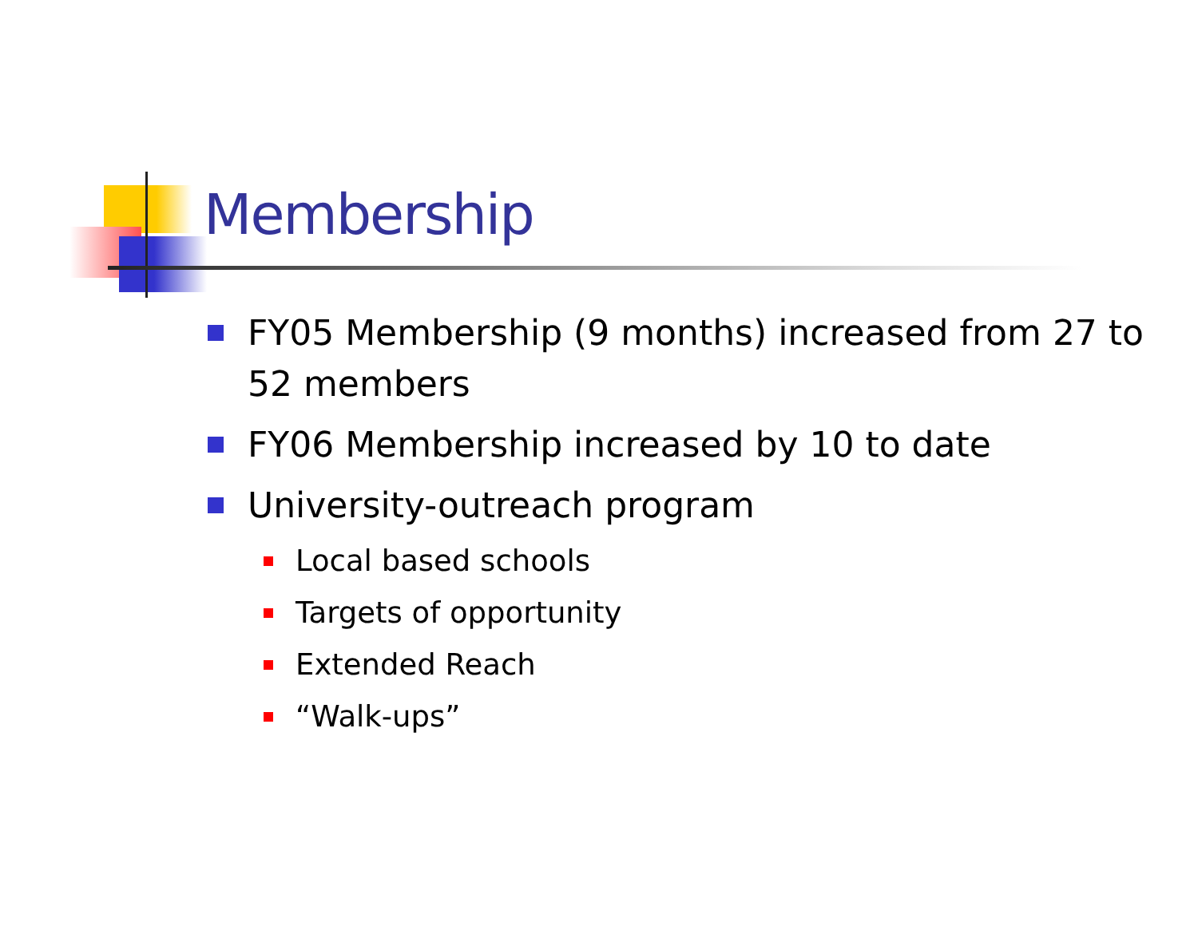Membership
FY05 Membership (9 months) increased from 27 to 52 members
FY06 Membership increased by 10 to date
University-outreach program
Local based schools
Targets of opportunity
Extended Reach
“Walk-ups”